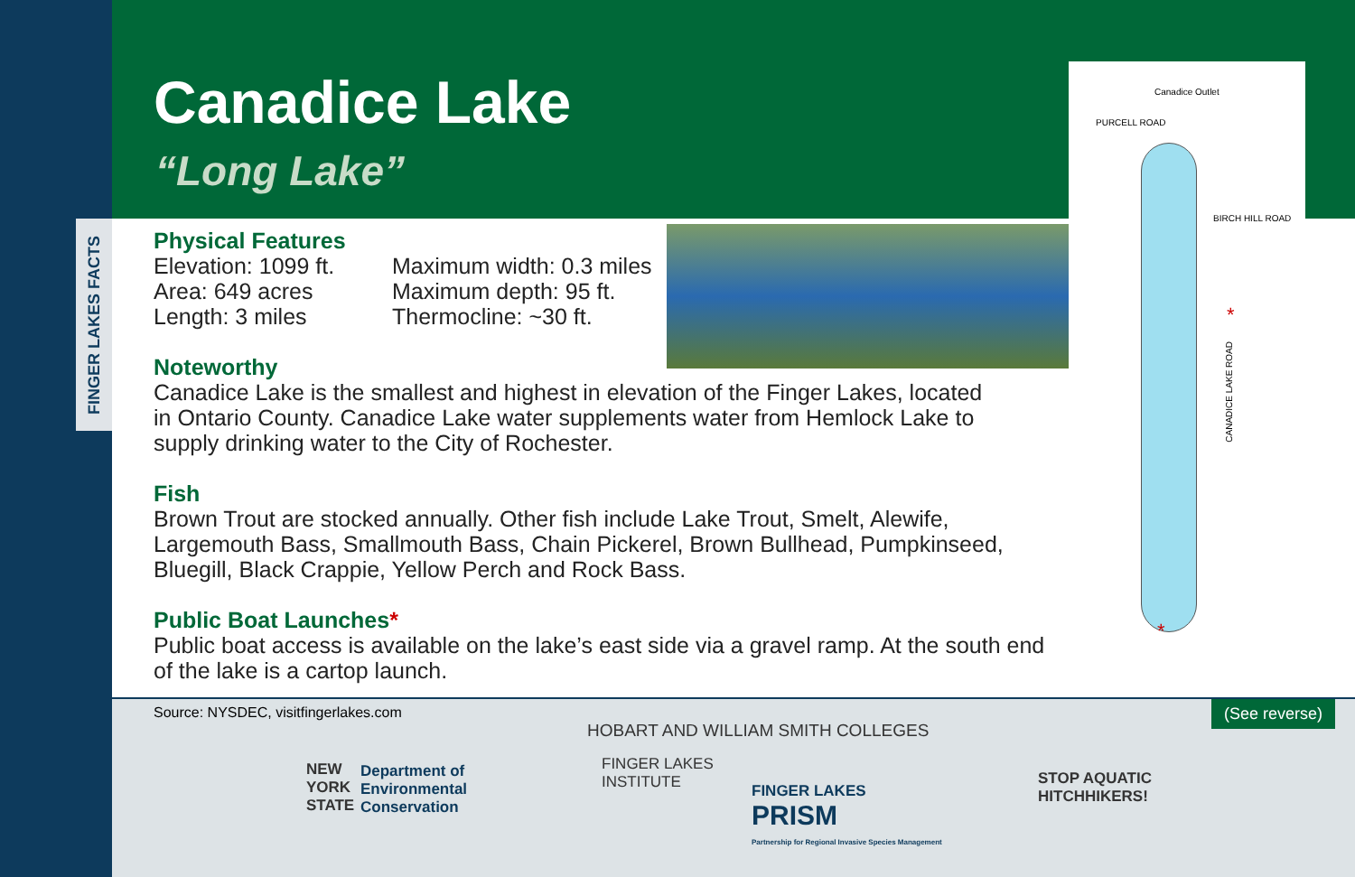FINGER LAKES FACTS
Canadice Lake
“Long Lake”
Physical Features
Elevation: 1099 ft.
Area: 649 acres
Length: 3 miles
Maximum width: 0.3 miles
Maximum depth: 95 ft.
Thermocline: ~30 ft.
Noteworthy
Canadice Lake is the smallest and highest in elevation of the Finger Lakes, located in Ontario County. Canadice Lake water supplements water from Hemlock Lake to supply drinking water to the City of Rochester.
Fish
Brown Trout are stocked annually. Other fish include Lake Trout, Smelt, Alewife, Largemouth Bass, Smallmouth Bass, Chain Pickerel, Brown Bullhead, Pumpkinseed, Bluegill, Black Crappie, Yellow Perch and Rock Bass.
Public Boat Launches*
Public boat access is available on the lake’s east side via a gravel ramp. At the south end of the lake is a cartop launch.
Canadice Outlet
PURCELL ROAD
BIRCH HILL ROAD
CANADICE LAKE ROAD
*
*
Source: NYSDEC, visitfingerlakes.com
(See reverse)
HOBART AND WILLIAM SMITH COLLEGES
NEW
YORK
STATE
Department of
Environmental
Conservation
FINGER LAKES
INSTITUTE
FINGER LAKES
PRISM
Partnership for Regional Invasive Species Management
STOP AQUATIC
HITCHHIKERS!